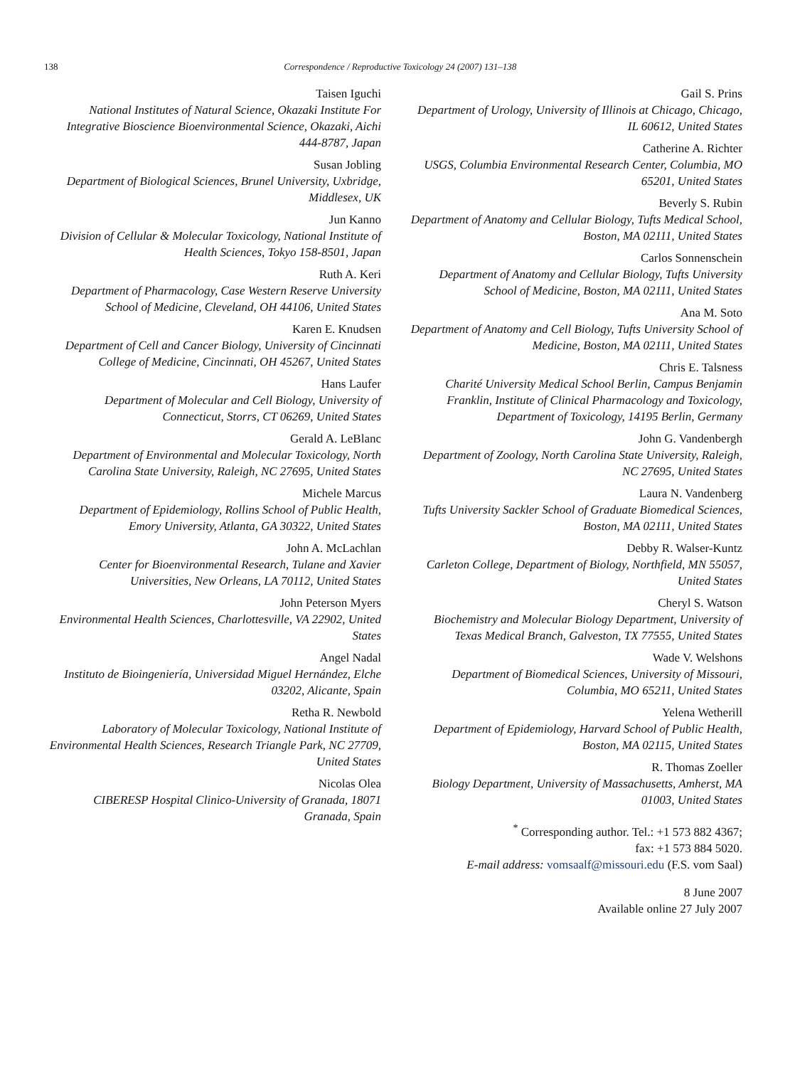138
Correspondence / Reproductive Toxicology 24 (2007) 131–138
Taisen Iguchi
National Institutes of Natural Science, Okazaki Institute For Integrative Bioscience Bioenvironmental Science, Okazaki, Aichi 444-8787, Japan
Susan Jobling
Department of Biological Sciences, Brunel University, Uxbridge, Middlesex, UK
Jun Kanno
Division of Cellular & Molecular Toxicology, National Institute of Health Sciences, Tokyo 158-8501, Japan
Ruth A. Keri
Department of Pharmacology, Case Western Reserve University School of Medicine, Cleveland, OH 44106, United States
Karen E. Knudsen
Department of Cell and Cancer Biology, University of Cincinnati College of Medicine, Cincinnati, OH 45267, United States
Hans Laufer
Department of Molecular and Cell Biology, University of Connecticut, Storrs, CT 06269, United States
Gerald A. LeBlanc
Department of Environmental and Molecular Toxicology, North Carolina State University, Raleigh, NC 27695, United States
Michele Marcus
Department of Epidemiology, Rollins School of Public Health, Emory University, Atlanta, GA 30322, United States
John A. McLachlan
Center for Bioenvironmental Research, Tulane and Xavier Universities, New Orleans, LA 70112, United States
John Peterson Myers
Environmental Health Sciences, Charlottesville, VA 22902, United States
Angel Nadal
Instituto de Bioingeniería, Universidad Miguel Hernández, Elche 03202, Alicante, Spain
Retha R. Newbold
Laboratory of Molecular Toxicology, National Institute of Environmental Health Sciences, Research Triangle Park, NC 27709, United States
Nicolas Olea
CIBERESP Hospital Clinico-University of Granada, 18071 Granada, Spain
Gail S. Prins
Department of Urology, University of Illinois at Chicago, Chicago, IL 60612, United States
Catherine A. Richter
USGS, Columbia Environmental Research Center, Columbia, MO 65201, United States
Beverly S. Rubin
Department of Anatomy and Cellular Biology, Tufts Medical School, Boston, MA 02111, United States
Carlos Sonnenschein
Department of Anatomy and Cellular Biology, Tufts University School of Medicine, Boston, MA 02111, United States
Ana M. Soto
Department of Anatomy and Cell Biology, Tufts University School of Medicine, Boston, MA 02111, United States
Chris E. Talsness
Charité University Medical School Berlin, Campus Benjamin Franklin, Institute of Clinical Pharmacology and Toxicology, Department of Toxicology, 14195 Berlin, Germany
John G. Vandenbergh
Department of Zoology, North Carolina State University, Raleigh, NC 27695, United States
Laura N. Vandenberg
Tufts University Sackler School of Graduate Biomedical Sciences, Boston, MA 02111, United States
Debby R. Walser-Kuntz
Carleton College, Department of Biology, Northfield, MN 55057, United States
Cheryl S. Watson
Biochemistry and Molecular Biology Department, University of Texas Medical Branch, Galveston, TX 77555, United States
Wade V. Welshons
Department of Biomedical Sciences, University of Missouri, Columbia, MO 65211, United States
Yelena Wetherill
Department of Epidemiology, Harvard School of Public Health, Boston, MA 02115, United States
R. Thomas Zoeller
Biology Department, University of Massachusetts, Amherst, MA 01003, United States
<sup>*</sup> Corresponding author. Tel.: +1 573 882 4367;
fax: +1 573 884 5020.
E-mail address: vomsaalf@missouri.edu (F.S. vom Saal)
8 June 2007
Available online 27 July 2007